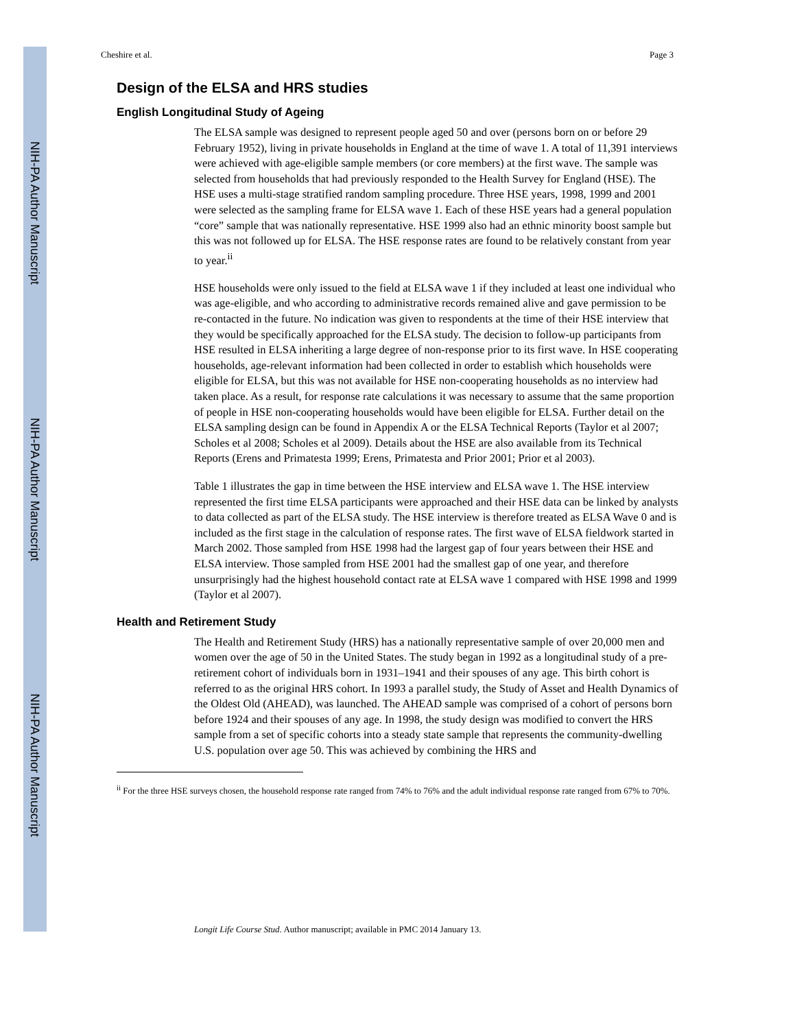NIH-PA Author Manuscript
NIH-PA Author Manuscript
NIH-PA Author Manuscript
Cheshire et al. Page 3
Design of the ELSA and HRS studies
English Longitudinal Study of Ageing
The ELSA sample was designed to represent people aged 50 and over (persons born on or before 29 February 1952), living in private households in England at the time of wave 1. A total of 11,391 interviews were achieved with age-eligible sample members (or core members) at the first wave. The sample was selected from households that had previously responded to the Health Survey for England (HSE). The HSE uses a multi-stage stratified random sampling procedure. Three HSE years, 1998, 1999 and 2001 were selected as the sampling frame for ELSA wave 1. Each of these HSE years had a general population “core” sample that was nationally representative. HSE 1999 also had an ethnic minority boost sample but this was not followed up for ELSA. The HSE response rates are found to be relatively constant from year to year.<sup>ii</sup>
HSE households were only issued to the field at ELSA wave 1 if they included at least one individual who was age-eligible, and who according to administrative records remained alive and gave permission to be re-contacted in the future. No indication was given to respondents at the time of their HSE interview that they would be specifically approached for the ELSA study. The decision to follow-up participants from HSE resulted in ELSA inheriting a large degree of non-response prior to its first wave. In HSE cooperating households, age-relevant information had been collected in order to establish which households were eligible for ELSA, but this was not available for HSE non-cooperating households as no interview had taken place. As a result, for response rate calculations it was necessary to assume that the same proportion of people in HSE non-cooperating households would have been eligible for ELSA. Further detail on the ELSA sampling design can be found in Appendix A or the ELSA Technical Reports (Taylor et al 2007; Scholes et al 2008; Scholes et al 2009). Details about the HSE are also available from its Technical Reports (Erens and Primatesta 1999; Erens, Primatesta and Prior 2001; Prior et al 2003).
Table 1 illustrates the gap in time between the HSE interview and ELSA wave 1. The HSE interview represented the first time ELSA participants were approached and their HSE data can be linked by analysts to data collected as part of the ELSA study. The HSE interview is therefore treated as ELSA Wave 0 and is included as the first stage in the calculation of response rates. The first wave of ELSA fieldwork started in March 2002. Those sampled from HSE 1998 had the largest gap of four years between their HSE and ELSA interview. Those sampled from HSE 2001 had the smallest gap of one year, and therefore unsurprisingly had the highest household contact rate at ELSA wave 1 compared with HSE 1998 and 1999 (Taylor et al 2007).
Health and Retirement Study
The Health and Retirement Study (HRS) has a nationally representative sample of over 20,000 men and women over the age of 50 in the United States. The study began in 1992 as a longitudinal study of a pre-retirement cohort of individuals born in 1931–1941 and their spouses of any age. This birth cohort is referred to as the original HRS cohort. In 1993 a parallel study, the Study of Asset and Health Dynamics of the Oldest Old (AHEAD), was launched. The AHEAD sample was comprised of a cohort of persons born before 1924 and their spouses of any age. In 1998, the study design was modified to convert the HRS sample from a set of specific cohorts into a steady state sample that represents the community-dwelling U.S. population over age 50. This was achieved by combining the HRS and
<sup>ii</sup> For the three HSE surveys chosen, the household response rate ranged from 74% to 76% and the adult individual response rate ranged from 67% to 70%.
Longit Life Course Stud. Author manuscript; available in PMC 2014 January 13.